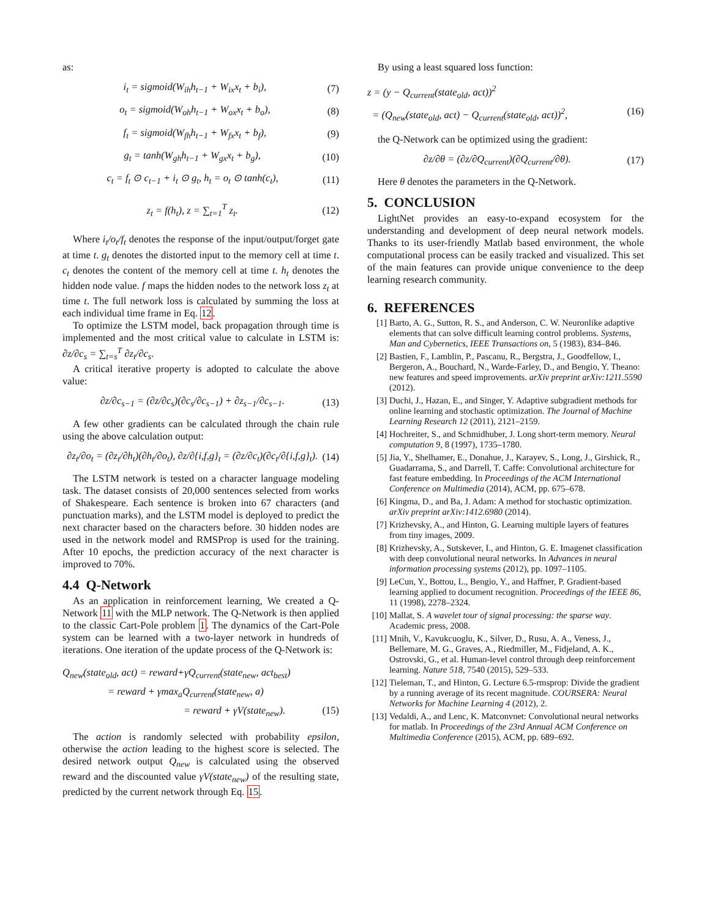as:
i<sub>t</sub> = sigmoid(W<sub>ih</sub>h<sub>t−1</sub> + W<sub>ix</sub>x<sub>t</sub> + b<sub>i</sub>), (7)
o<sub>t</sub> = sigmoid(W<sub>oh</sub>h<sub>t−1</sub> + W<sub>ox</sub>x<sub>t</sub> + b<sub>o</sub>), (8)
f<sub>t</sub> = sigmoid(W<sub>fh</sub>h<sub>t−1</sub> + W<sub>fx</sub>x<sub>t</sub> + b<sub>f</sub>), (9)
g<sub>t</sub> = tanh(W<sub>gh</sub>h<sub>t−1</sub> + W<sub>gx</sub>x<sub>t</sub> + b<sub>g</sub>), (10)
c<sub>t</sub> = f<sub>t</sub> ⊙ c<sub>t−1</sub> + i<sub>t</sub> ⊙ g<sub>t</sub>, h<sub>t</sub> = o<sub>t</sub> ⊙ tanh(c<sub>t</sub>), (11)
z<sub>t</sub> = f(h<sub>t</sub>), z = ∑<sub>t=1</sub><sup>T</sup> z<sub>t</sub>. (12)
Where i<sub>t</sub>/o<sub>t</sub>/f<sub>t</sub> denotes the response of the input/output/forget gate at time t. g<sub>t</sub> denotes the distorted input to the memory cell at time t. c<sub>t</sub> denotes the content of the memory cell at time t. h<sub>t</sub> denotes the hidden node value. f maps the hidden nodes to the network loss z<sub>t</sub> at time t. The full network loss is calculated by summing the loss at each individual time frame in Eq. 12.
To optimize the LSTM model, back propagation through time is implemented and the most critical value to calculate in LSTM is: ∂z/∂c<sub>s</sub> = ∑<sub>t=s</sub><sup>T</sup> ∂z<sub>t</sub>/∂c<sub>s</sub>.
A critical iterative property is adopted to calculate the above value:
∂z/∂c<sub>s−1</sub> = (∂z/∂c<sub>s</sub>)(∂c<sub>s</sub>/∂c<sub>s−1</sub>) + ∂z<sub>s−1</sub>/∂c<sub>s−1</sub>. (13)
A few other gradients can be calculated through the chain rule using the above calculation output:
∂z<sub>t</sub>/∂o<sub>t</sub> = (∂z<sub>t</sub>/∂h<sub>t</sub>)(∂h<sub>t</sub>/∂o<sub>t</sub>), ∂z/∂{i,f,g}<sub>t</sub> = (∂z/∂c<sub>t</sub>)(∂c<sub>t</sub>/∂{i,f,g}<sub>t</sub>). (14)
The LSTM network is tested on a character language modeling task. The dataset consists of 20,000 sentences selected from works of Shakespeare. Each sentence is broken into 67 characters (and punctuation marks), and the LSTM model is deployed to predict the next character based on the characters before. 30 hidden nodes are used in the network model and RMSProp is used for the training. After 10 epochs, the prediction accuracy of the next character is improved to 70%.
4.4 Q-Network
As an application in reinforcement learning, We created a Q-Network 11 with the MLP network. The Q-Network is then applied to the classic Cart-Pole problem 1. The dynamics of the Cart-Pole system can be learned with a two-layer network in hundreds of iterations. One iteration of the update process of the Q-Network is:
Q<sub>new</sub>(state<sub>old</sub>, act) = reward+γQ<sub>current</sub>(state<sub>new</sub>, act<sub>best</sub>)
= reward + γmax<sub>a</sub>Q<sub>current</sub>(state<sub>new</sub>, a)
= reward + γV(state<sub>new</sub>). (15)
The action is randomly selected with probability epsilon, otherwise the action leading to the highest score is selected. The desired network output Q<sub>new</sub> is calculated using the observed reward and the discounted value γV(state<sub>new</sub>) of the resulting state, predicted by the current network through Eq. 15.
By using a least squared loss function:
z = (y − Q<sub>current</sub>(state<sub>old</sub>, act))<sup>2</sup>
= (Q<sub>new</sub>(state<sub>old</sub>, act) − Q<sub>current</sub>(state<sub>old</sub>, act))<sup>2</sup>, (16)
the Q-Network can be optimized using the gradient:
∂z/∂θ = (∂z/∂Q<sub>current</sub>)(∂Q<sub>current</sub>/∂θ). (17)
Here θ denotes the parameters in the Q-Network.
5. CONCLUSION
LightNet provides an easy-to-expand ecosystem for the understanding and development of deep neural network models. Thanks to its user-friendly Matlab based environment, the whole computational process can be easily tracked and visualized. This set of the main features can provide unique convenience to the deep learning research community.
6. REFERENCES
[1] Barto, A. G., Sutton, R. S., and Anderson, C. W. Neuronlike adaptive elements that can solve difficult learning control problems. Systems, Man and Cybernetics, IEEE Transactions on, 5 (1983), 834–846.
[2] Bastien, F., Lamblin, P., Pascanu, R., Bergstra, J., Goodfellow, I., Bergeron, A., Bouchard, N., Warde-Farley, D., and Bengio, Y. Theano: new features and speed improvements. arXiv preprint arXiv:1211.5590 (2012).
[3] Duchi, J., Hazan, E., and Singer, Y. Adaptive subgradient methods for online learning and stochastic optimization. The Journal of Machine Learning Research 12 (2011), 2121–2159.
[4] Hochreiter, S., and Schmidhuber, J. Long short-term memory. Neural computation 9, 8 (1997), 1735–1780.
[5] Jia, Y., Shelhamer, E., Donahue, J., Karayev, S., Long, J., Girshick, R., Guadarrama, S., and Darrell, T. Caffe: Convolutional architecture for fast feature embedding. In Proceedings of the ACM International Conference on Multimedia (2014), ACM, pp. 675–678.
[6] Kingma, D., and Ba, J. Adam: A method for stochastic optimization. arXiv preprint arXiv:1412.6980 (2014).
[7] Krizhevsky, A., and Hinton, G. Learning multiple layers of features from tiny images, 2009.
[8] Krizhevsky, A., Sutskever, I., and Hinton, G. E. Imagenet classification with deep convolutional neural networks. In Advances in neural information processing systems (2012), pp. 1097–1105.
[9] LeCun, Y., Bottou, L., Bengio, Y., and Haffner, P. Gradient-based learning applied to document recognition. Proceedings of the IEEE 86, 11 (1998), 2278–2324.
[10] Mallat, S. A wavelet tour of signal processing: the sparse way. Academic press, 2008.
[11] Mnih, V., Kavukcuoglu, K., Silver, D., Rusu, A. A., Veness, J., Bellemare, M. G., Graves, A., Riedmiller, M., Fidjeland, A. K., Ostrovski, G., et al. Human-level control through deep reinforcement learning. Nature 518, 7540 (2015), 529–533.
[12] Tieleman, T., and Hinton, G. Lecture 6.5-rmsprop: Divide the gradient by a running average of its recent magnitude. COURSERA: Neural Networks for Machine Learning 4 (2012), 2.
[13] Vedaldi, A., and Lenc, K. Matconvnet: Convolutional neural networks for matlab. In Proceedings of the 23rd Annual ACM Conference on Multimedia Conference (2015), ACM, pp. 689–692.